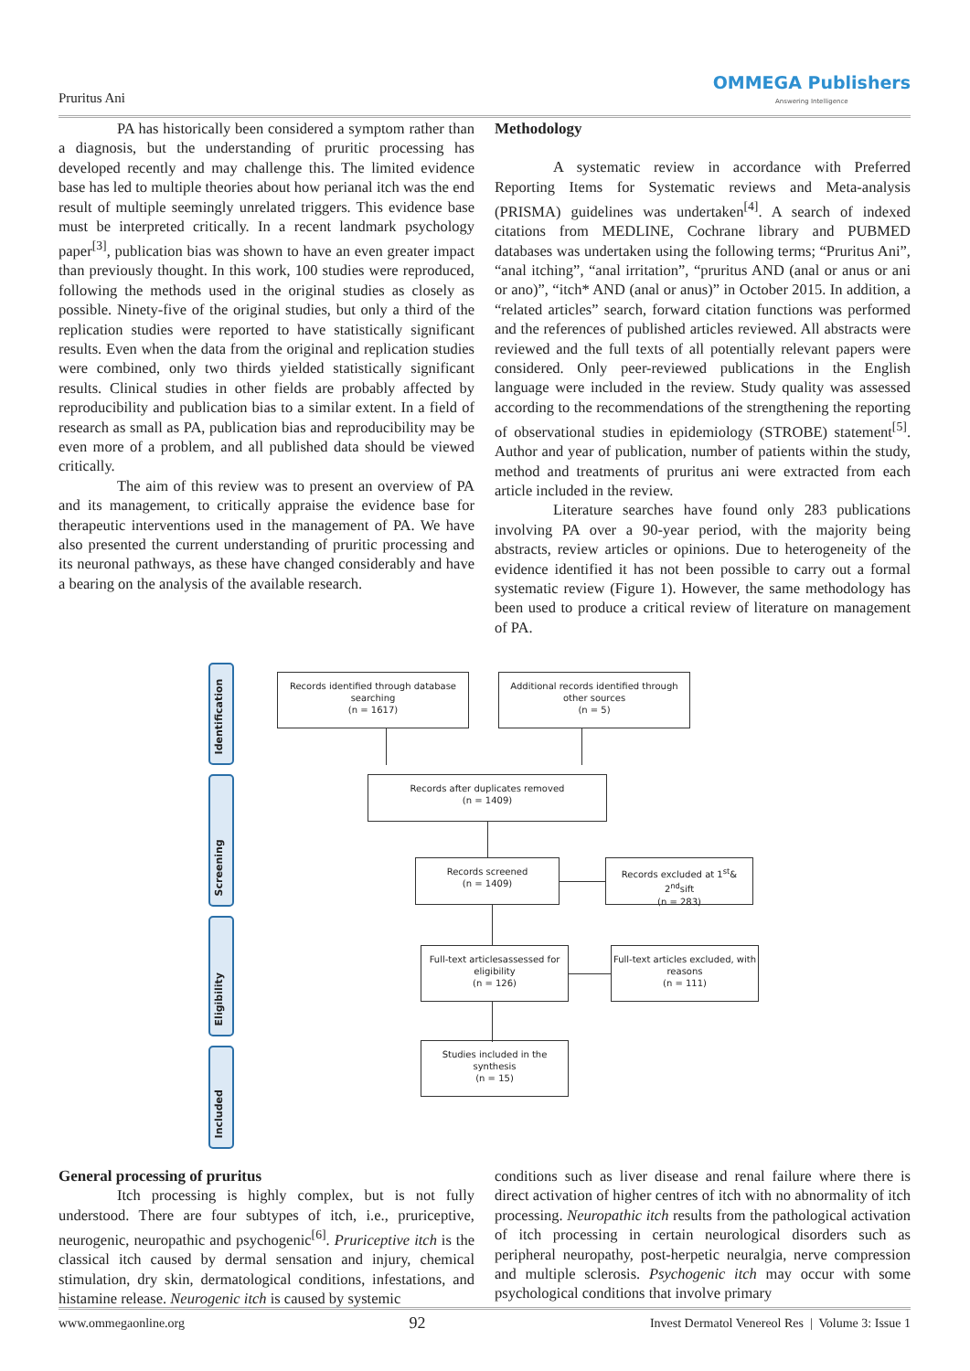Pruritus Ani
OMMEGA Publishers
Answering Intelligence
PA has historically been considered a symptom rather than a diagnosis, but the understanding of pruritic processing has developed recently and may challenge this. The limited evidence base has led to multiple theories about how perianal itch was the end result of multiple seemingly unrelated triggers. This evidence base must be interpreted critically. In a recent landmark psychology paper<sup>[3]</sup>, publication bias was shown to have an even greater impact than previously thought. In this work, 100 studies were reproduced, following the methods used in the original studies as closely as possible. Ninety-five of the original studies, but only a third of the replication studies were reported to have statistically significant results. Even when the data from the original and replication studies were combined, only two thirds yielded statistically significant results. Clinical studies in other fields are probably affected by reproducibility and publication bias to a similar extent. In a field of research as small as PA, publication bias and reproducibility may be even more of a problem, and all published data should be viewed critically.
The aim of this review was to present an overview of PA and its management, to critically appraise the evidence base for therapeutic interventions used in the management of PA. We have also presented the current understanding of pruritic processing and its neuronal pathways, as these have changed considerably and have a bearing on the analysis of the available research.
Methodology
A systematic review in accordance with Preferred Reporting Items for Systematic reviews and Meta-analysis (PRISMA) guidelines was undertaken<sup>[4]</sup>. A search of indexed citations from MEDLINE, Cochrane library and PUBMED databases was undertaken using the following terms; “Pruritus Ani”, “anal itching”, “anal irritation”, “pruritus AND (anal or anus or ani or ano)”, “itch* AND (anal or anus)” in October 2015. In addition, a “related articles” search, forward citation functions was performed and the references of published articles reviewed. All abstracts were reviewed and the full texts of all potentially relevant papers were considered. Only peer-reviewed publications in the English language were included in the review. Study quality was assessed according to the recommendations of the strengthening the reporting of observational studies in epidemiology (STROBE) statement<sup>[5]</sup>. Author and year of publication, number of patients within the study, method and treatments of pruritus ani were extracted from each article included in the review.
Literature searches have found only 283 publications involving PA over a 90-year period, with the majority being abstracts, review articles or opinions. Due to heterogeneity of the evidence identified it has not been possible to carry out a formal systematic review (Figure 1). However, the same methodology has been used to produce a critical review of literature on management of PA.
Identification
Screening
Eligibility
Included
Records identified through database searching
(n = 1617)
Additional records identified through other sources
(n = 5)
Records after duplicates removed
(n = 1409)
Records screened
(n = 1409)
Records excluded at 1<sup>st</sup>& 2<sup>nd</sup>sift
(n = 283)
Full-text articlesassessed for eligibility
(n = 126)
Full-text articles excluded, with reasons
(n = 111)
Studies included in the synthesis
(n = 15)
General processing of pruritus
Itch processing is highly complex, but is not fully understood. There are four subtypes of itch, i.e., pruriceptive, neurogenic, neuropathic and psychogenic<sup>[6]</sup>. Pruriceptive itch is the classical itch caused by dermal sensation and injury, chemical stimulation, dry skin, dermatological conditions, infestations, and histamine release. Neurogenic itch is caused by systemic
conditions such as liver disease and renal failure where there is direct activation of higher centres of itch with no abnormality of itch processing. Neuropathic itch results from the pathological activation of itch processing in certain neurological disorders such as peripheral neuropathy, post-herpetic neuralgia, nerve compression and multiple sclerosis. Psychogenic itch may occur with some psychological conditions that involve primary
www.ommegaonline.org 92 Invest Dermatol Venereol Res | Volume 3: Issue 1